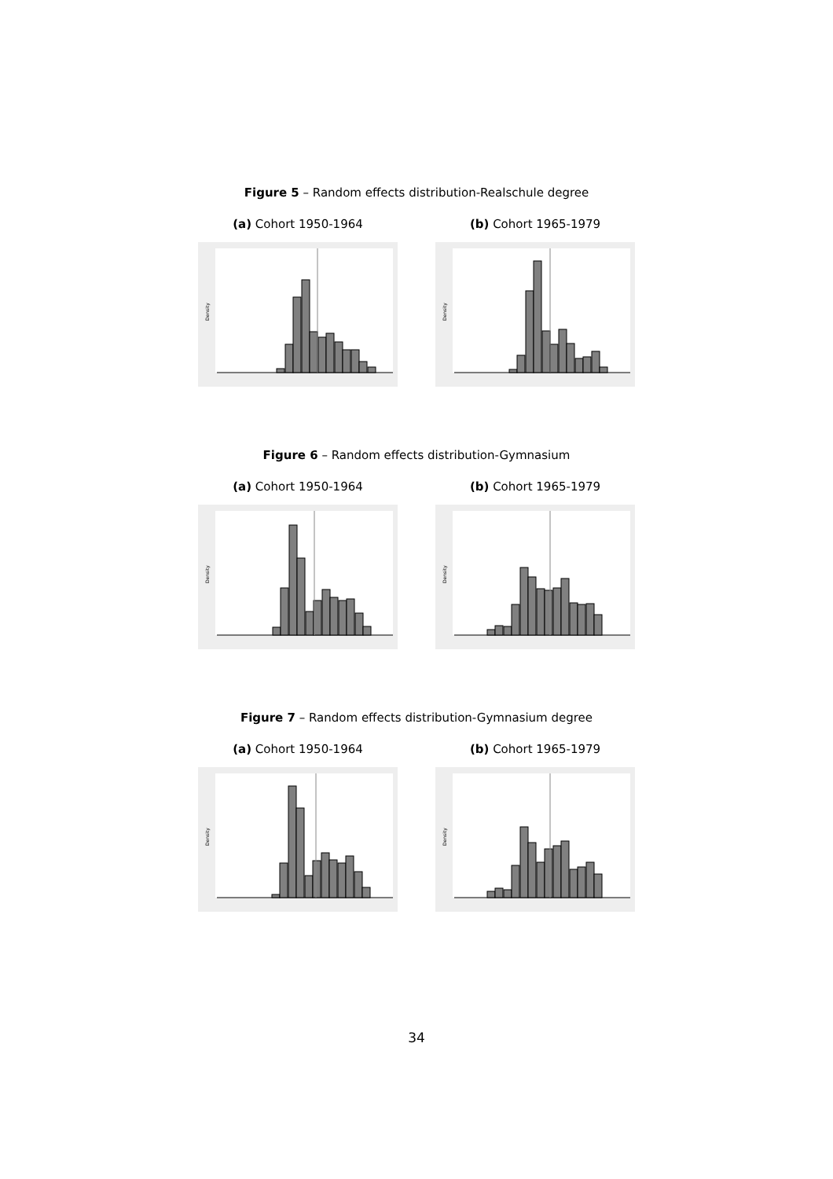Figure 5 – Random effects distribution-Realschule degree
(a) Cohort 1950-1964
Density
(b) Cohort 1965-1979
Density
Figure 6 – Random effects distribution-Gymnasium
(a) Cohort 1950-1964
Density
(b) Cohort 1965-1979
Density
Figure 7 – Random effects distribution-Gymnasium degree
(a) Cohort 1950-1964
Density
(b) Cohort 1965-1979
Density
34